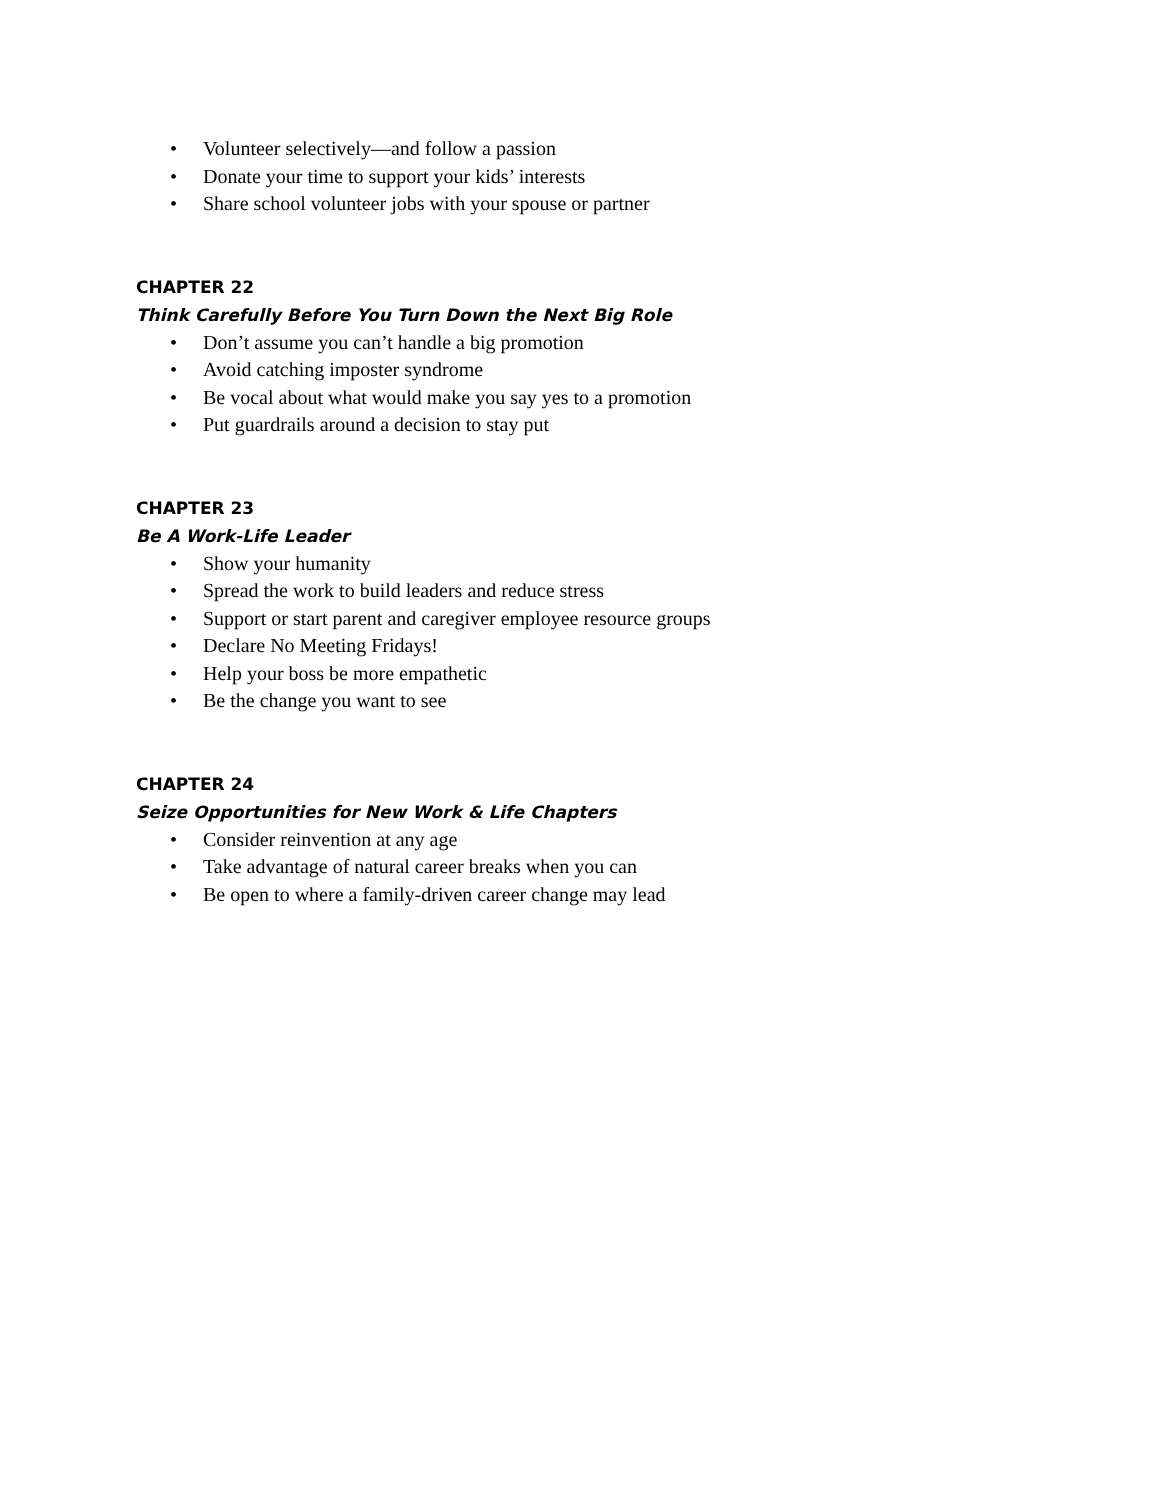• Volunteer selectively—and follow a passion
• Donate your time to support your kids’ interests
• Share school volunteer jobs with your spouse or partner
CHAPTER 22
Think Carefully Before You Turn Down the Next Big Role
• Don’t assume you can’t handle a big promotion
• Avoid catching imposter syndrome
• Be vocal about what would make you say yes to a promotion
• Put guardrails around a decision to stay put
CHAPTER 23
Be A Work-Life Leader
• Show your humanity
• Spread the work to build leaders and reduce stress
• Support or start parent and caregiver employee resource groups
• Declare No Meeting Fridays!
• Help your boss be more empathetic
• Be the change you want to see
CHAPTER 24
Seize Opportunities for New Work & Life Chapters
• Consider reinvention at any age
• Take advantage of natural career breaks when you can
• Be open to where a family-driven career change may lead